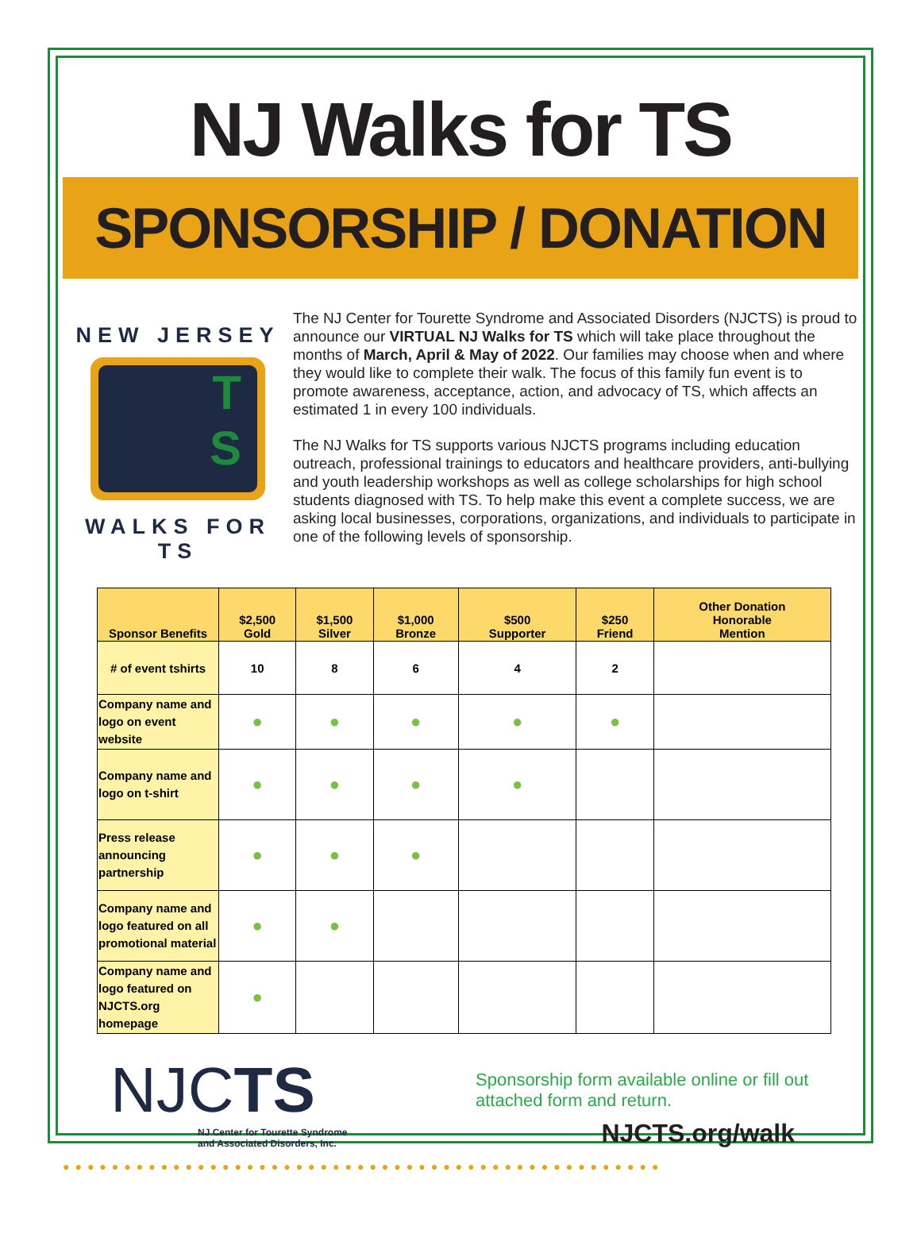NJ Walks for TS
SPONSORSHIP / DONATION
NEW JERSEY
T
S
WALKS FOR TS
The NJ Center for Tourette Syndrome and Associated Disorders (NJCTS) is proud to announce our VIRTUAL NJ Walks for TS which will take place throughout the months of March, April & May of 2022. Our families may choose when and where they would like to complete their walk. The focus of this family fun event is to promote awareness, acceptance, action, and advocacy of TS, which affects an estimated 1 in every 100 individuals.
The NJ Walks for TS supports various NJCTS programs including education outreach, professional trainings to educators and healthcare providers, anti-bullying and youth leadership workshops as well as college scholarships for high school students diagnosed with TS. To help make this event a complete success, we are asking local businesses, corporations, organizations, and individuals to participate in one of the following levels of sponsorship.
| Sponsor Benefits | $2,500 Gold | $1,500 Silver | $1,000 Bronze | $500 Supporter | $250 Friend | Other Donation Honorable Mention |
| --- | --- | --- | --- | --- | --- | --- |
| # of event tshirts | 10 | 8 | 6 | 4 | 2 | |
| Company name and logo on event website | ● | ● | ● | ● | ● | |
| Company name and logo on t-shirt | ● | ● | ● | ● | | |
| Press release announcing partnership | ● | ● | ● | | | |
| Company name and logo featured on all promotional material | ● | ● | | | | |
| Company name and logo featured on NJCTS.org homepage | ● | | | | | |
NJCTS
NJ Center for Tourette Syndrome
and Associated Disorders, Inc.
Sponsorship form available online or fill out attached form and return.
NJCTS.org/walk
●●●●●●●●●●●●●●●●●●●●●●●●●●●●●●●●●●●●●●●●●●●●●●●●●